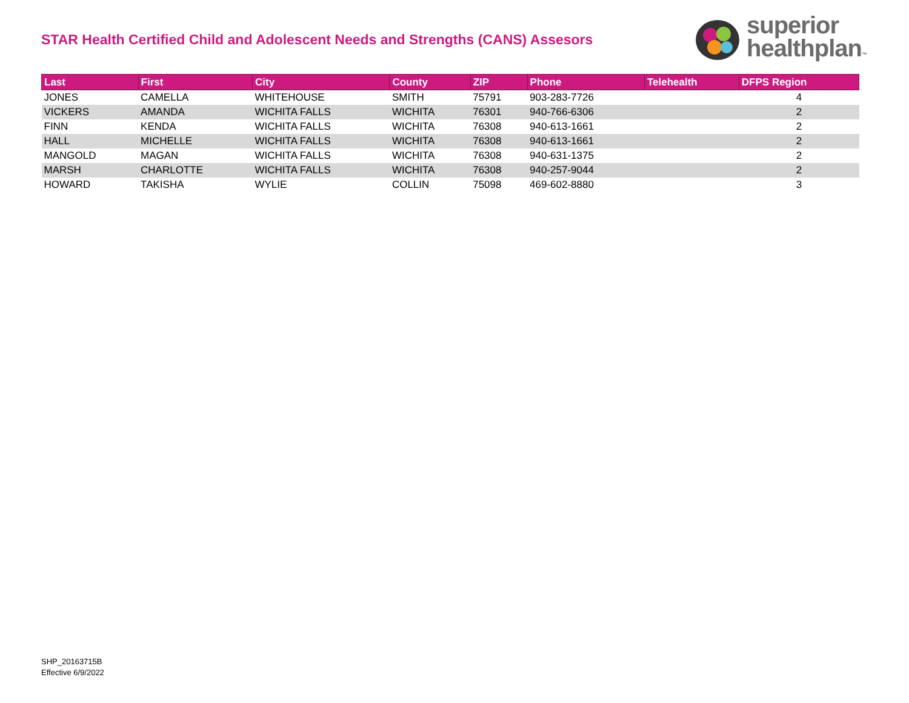STAR Health Certified Child and Adolescent Needs and Strengths (CANS) Assesors
superior
healthplan™
| Last | First | City | County | ZIP | Phone | Telehealth | DFPS Region |
| --- | --- | --- | --- | --- | --- | --- | --- |
| JONES | CAMELLA | WHITEHOUSE | SMITH | 75791 | 903-283-7726 | | 4 |
| VICKERS | AMANDA | WICHITA FALLS | WICHITA | 76301 | 940-766-6306 | | 2 |
| FINN | KENDA | WICHITA FALLS | WICHITA | 76308 | 940-613-1661 | | 2 |
| HALL | MICHELLE | WICHITA FALLS | WICHITA | 76308 | 940-613-1661 | | 2 |
| MANGOLD | MAGAN | WICHITA FALLS | WICHITA | 76308 | 940-631-1375 | | 2 |
| MARSH | CHARLOTTE | WICHITA FALLS | WICHITA | 76308 | 940-257-9044 | | 2 |
| HOWARD | TAKISHA | WYLIE | COLLIN | 75098 | 469-602-8880 | | 3 |
SHP_20163715B
Effective 6/9/2022